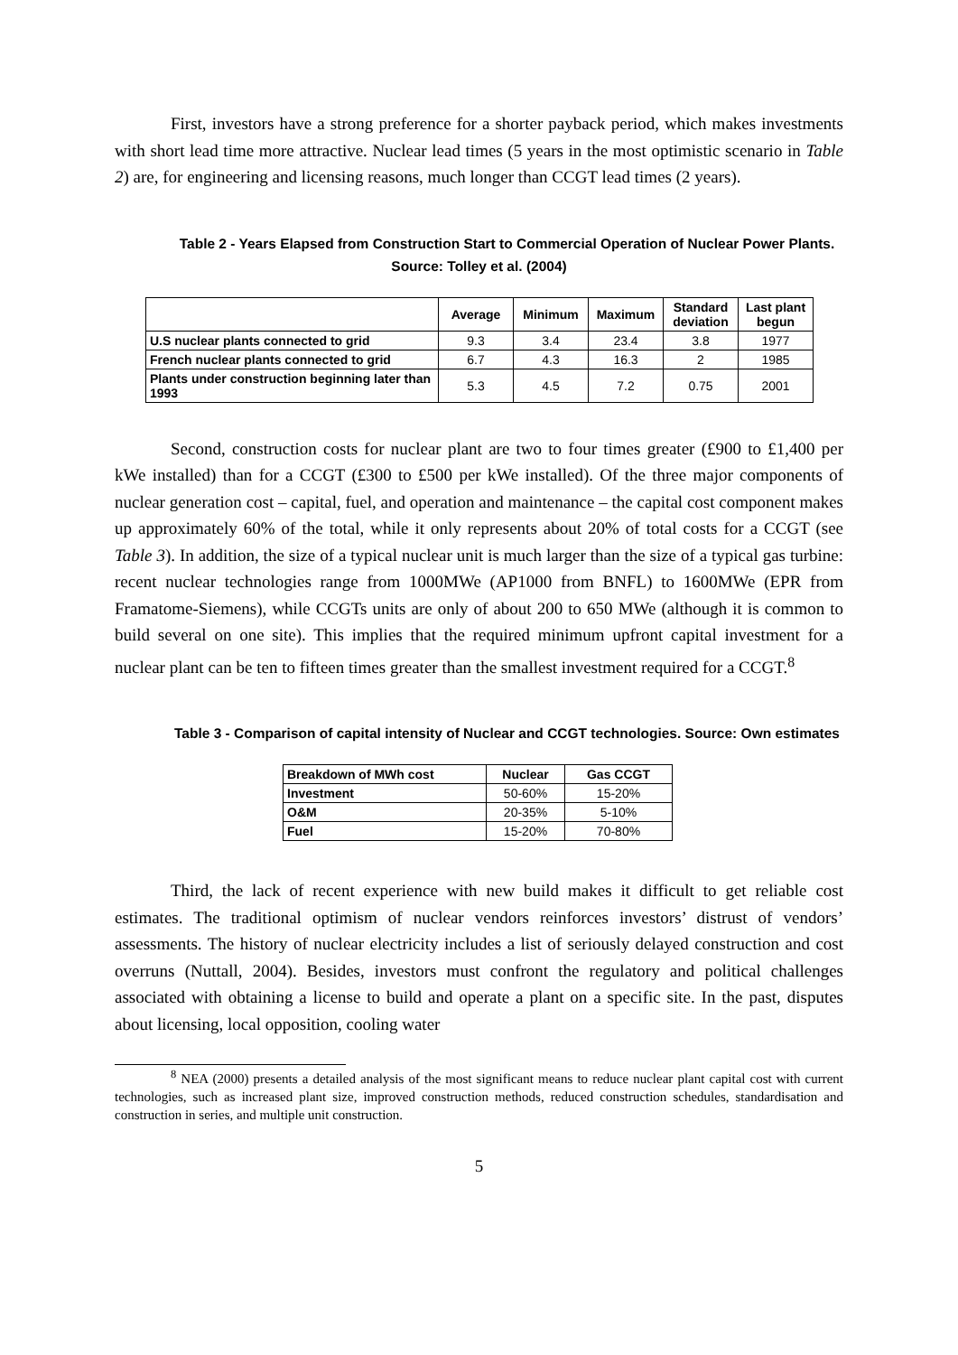First, investors have a strong preference for a shorter payback period, which makes investments with short lead time more attractive. Nuclear lead times (5 years in the most optimistic scenario in Table 2) are, for engineering and licensing reasons, much longer than CCGT lead times (2 years).
Table 2 - Years Elapsed from Construction Start to Commercial Operation of Nuclear Power Plants. Source: Tolley et al. (2004)
| | Average | Minimum | Maximum | Standard deviation | Last plant begun |
| --- | --- | --- | --- | --- | --- |
| U.S nuclear plants connected to grid | 9.3 | 3.4 | 23.4 | 3.8 | 1977 |
| French nuclear plants connected to grid | 6.7 | 4.3 | 16.3 | 2 | 1985 |
| Plants under construction beginning later than 1993 | 5.3 | 4.5 | 7.2 | 0.75 | 2001 |
Second, construction costs for nuclear plant are two to four times greater (£900 to £1,400 per kWe installed) than for a CCGT (£300 to £500 per kWe installed). Of the three major components of nuclear generation cost – capital, fuel, and operation and maintenance – the capital cost component makes up approximately 60% of the total, while it only represents about 20% of total costs for a CCGT (see Table 3). In addition, the size of a typical nuclear unit is much larger than the size of a typical gas turbine: recent nuclear technologies range from 1000MWe (AP1000 from BNFL) to 1600MWe (EPR from Framatome-Siemens), while CCGTs units are only of about 200 to 650 MWe (although it is common to build several on one site). This implies that the required minimum upfront capital investment for a nuclear plant can be ten to fifteen times greater than the smallest investment required for a CCGT.<sup>8</sup>
Table 3 - Comparison of capital intensity of Nuclear and CCGT technologies. Source: Own estimates
| Breakdown of MWh cost | Nuclear | Gas CCGT |
| --- | --- | --- |
| Investment | 50-60% | 15-20% |
| O&M | 20-35% | 5-10% |
| Fuel | 15-20% | 70-80% |
Third, the lack of recent experience with new build makes it difficult to get reliable cost estimates. The traditional optimism of nuclear vendors reinforces investors’ distrust of vendors’ assessments. The history of nuclear electricity includes a list of seriously delayed construction and cost overruns (Nuttall, 2004). Besides, investors must confront the regulatory and political challenges associated with obtaining a license to build and operate a plant on a specific site. In the past, disputes about licensing, local opposition, cooling water
<sup>8</sup> NEA (2000) presents a detailed analysis of the most significant means to reduce nuclear plant capital cost with current technologies, such as increased plant size, improved construction methods, reduced construction schedules, standardisation and construction in series, and multiple unit construction.
5